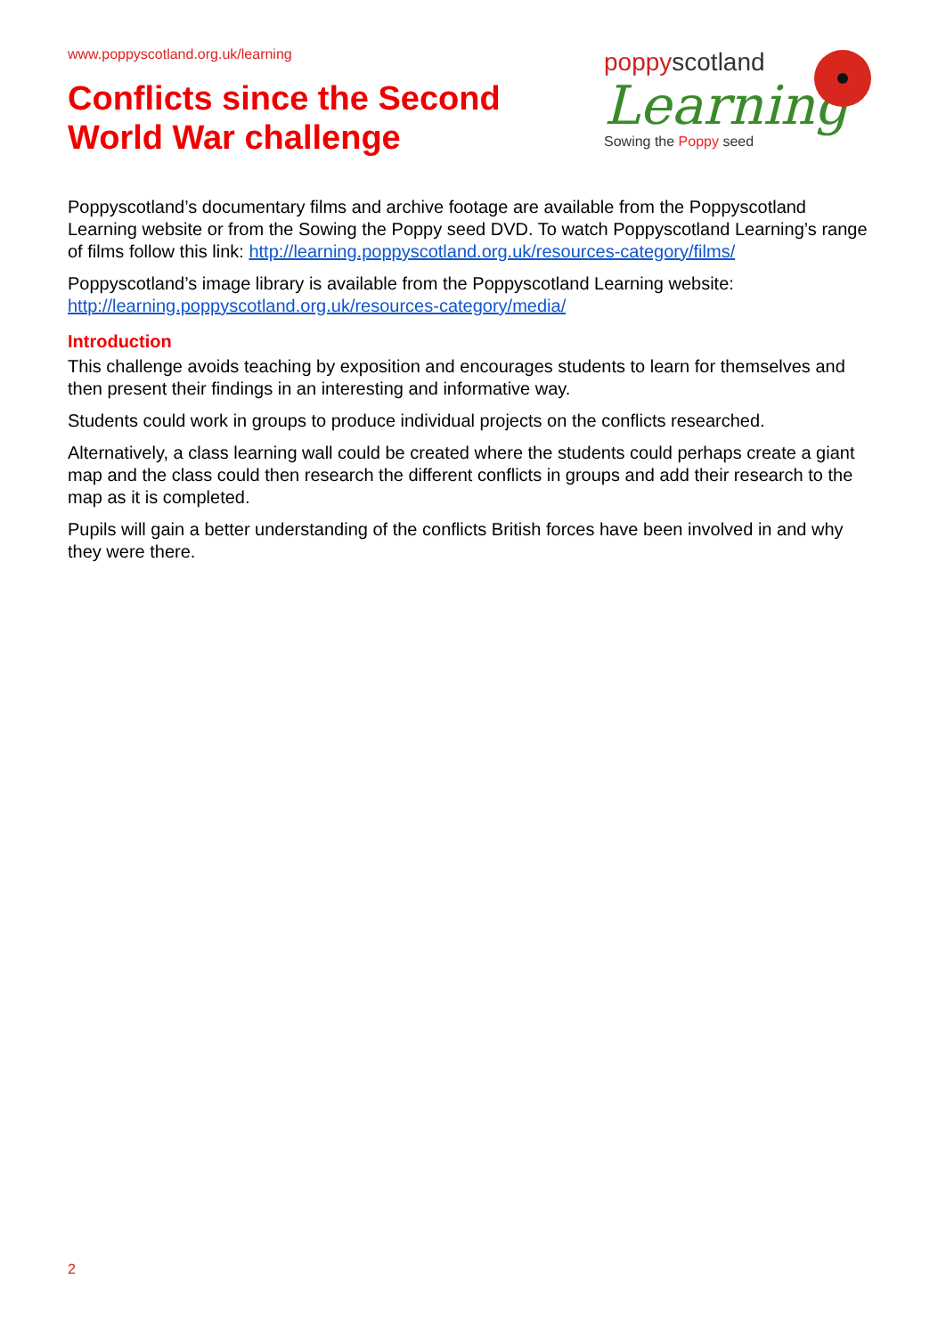www.poppyscotland.org.uk/learning
Conflicts since the Second
World War challenge
poppyscotland
Learning
Sowing the Poppy seed
Poppyscotland’s documentary films and archive footage are available from the Poppyscotland Learning website or from the Sowing the Poppy seed DVD. To watch Poppyscotland Learning’s range of films follow this link: http://learning.poppyscotland.org.uk/resources-category/films/
Poppyscotland’s image library is available from the Poppyscotland Learning website: http://learning.poppyscotland.org.uk/resources-category/media/
Introduction
This challenge avoids teaching by exposition and encourages students to learn for themselves and then present their findings in an interesting and informative way.
Students could work in groups to produce individual projects on the conflicts researched.
Alternatively, a class learning wall could be created where the students could perhaps create a giant map and the class could then research the different conflicts in groups and add their research to the map as it is completed.
Pupils will gain a better understanding of the conflicts British forces have been involved in and why they were there.
2